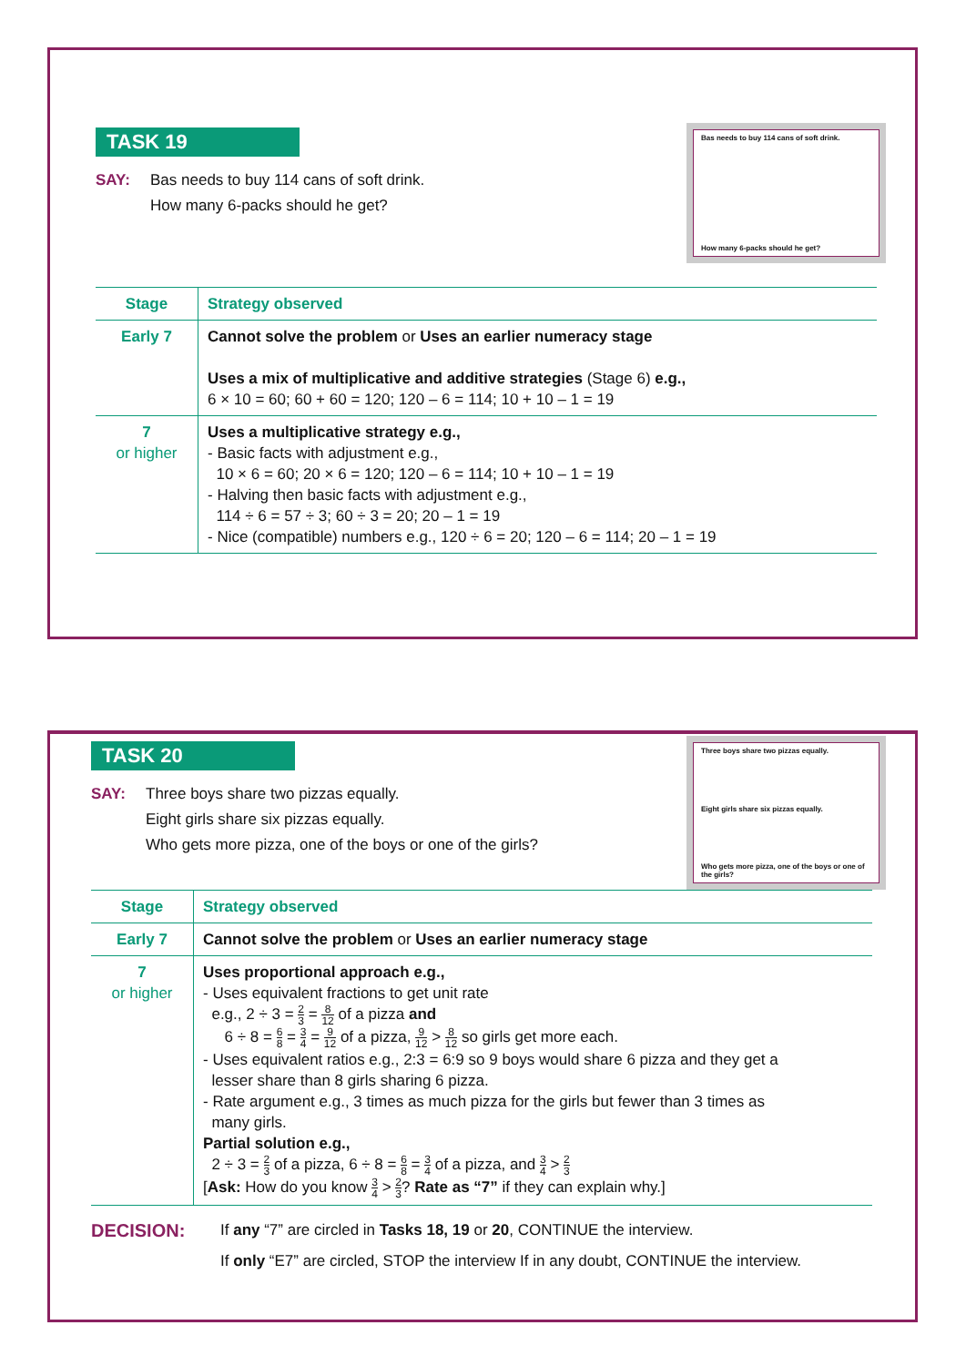Bas needs to buy 114 cans of soft drink.
How many 6-packs should he get?
TASK 19
SAY: Bas needs to buy 114 cans of soft drink.
How many 6-packs should he get?
| Stage | Strategy observed |
| --- | --- |
| Early 7 | Cannot solve the problem or Uses an earlier numeracy stage Uses a mix of multiplicative and additive strategies (Stage 6) e.g., 6 × 10 = 60; 60 + 60 = 120; 120 – 6 = 114; 10 + 10 – 1 = 19 |
| 7 or higher | Uses a multiplicative strategy e.g., - Basic facts with adjustment e.g., 10 × 6 = 60; 20 × 6 = 120; 120 – 6 = 114; 10 + 10 – 1 = 19 - Halving then basic facts with adjustment e.g., 114 ÷ 6 = 57 ÷ 3; 60 ÷ 3 = 20; 20 – 1 = 19 - Nice (compatible) numbers e.g., 120 ÷ 6 = 20; 120 – 6 = 114; 20 – 1 = 19 |
Three boys share two pizzas equally.
Eight girls share six pizzas equally.
Who gets more pizza, one of the boys or one of the girls?
TASK 20
SAY: Three boys share two pizzas equally.
Eight girls share six pizzas equally.
Who gets more pizza, one of the boys or one of the girls?
| Stage | Strategy observed |
| --- | --- |
| Early 7 | Cannot solve the problem or Uses an earlier numeracy stage |
| 7 or higher | Uses proportional approach e.g., - Uses equivalent fractions to get unit rate e.g., 2 ÷ 3 = 2 3 = 8 12 of a pizza and 6 ÷ 8 = 6 8 = 3 4 = 9 12 of a pizza, 9 12 > 8 12 so girls get more each. - Uses equivalent ratios e.g., 2:3 = 6:9 so 9 boys would share 6 pizza and they get a lesser share than 8 girls sharing 6 pizza. - Rate argument e.g., 3 times as much pizza for the girls but fewer than 3 times as many girls. Partial solution e.g., 2 ÷ 3 = 2 3 of a pizza, 6 ÷ 8 = 6 8 = 3 4 of a pizza, and 3 4 > 2 3 [ Ask: How do you know 3 4 > 2 3 ? Rate as “7” if they can explain why.] |
DECISION: If any “7” are circled in Tasks 18, 19 or 20, CONTINUE the interview.
If only “E7” are circled, STOP the interview If in any doubt, CONTINUE the interview.